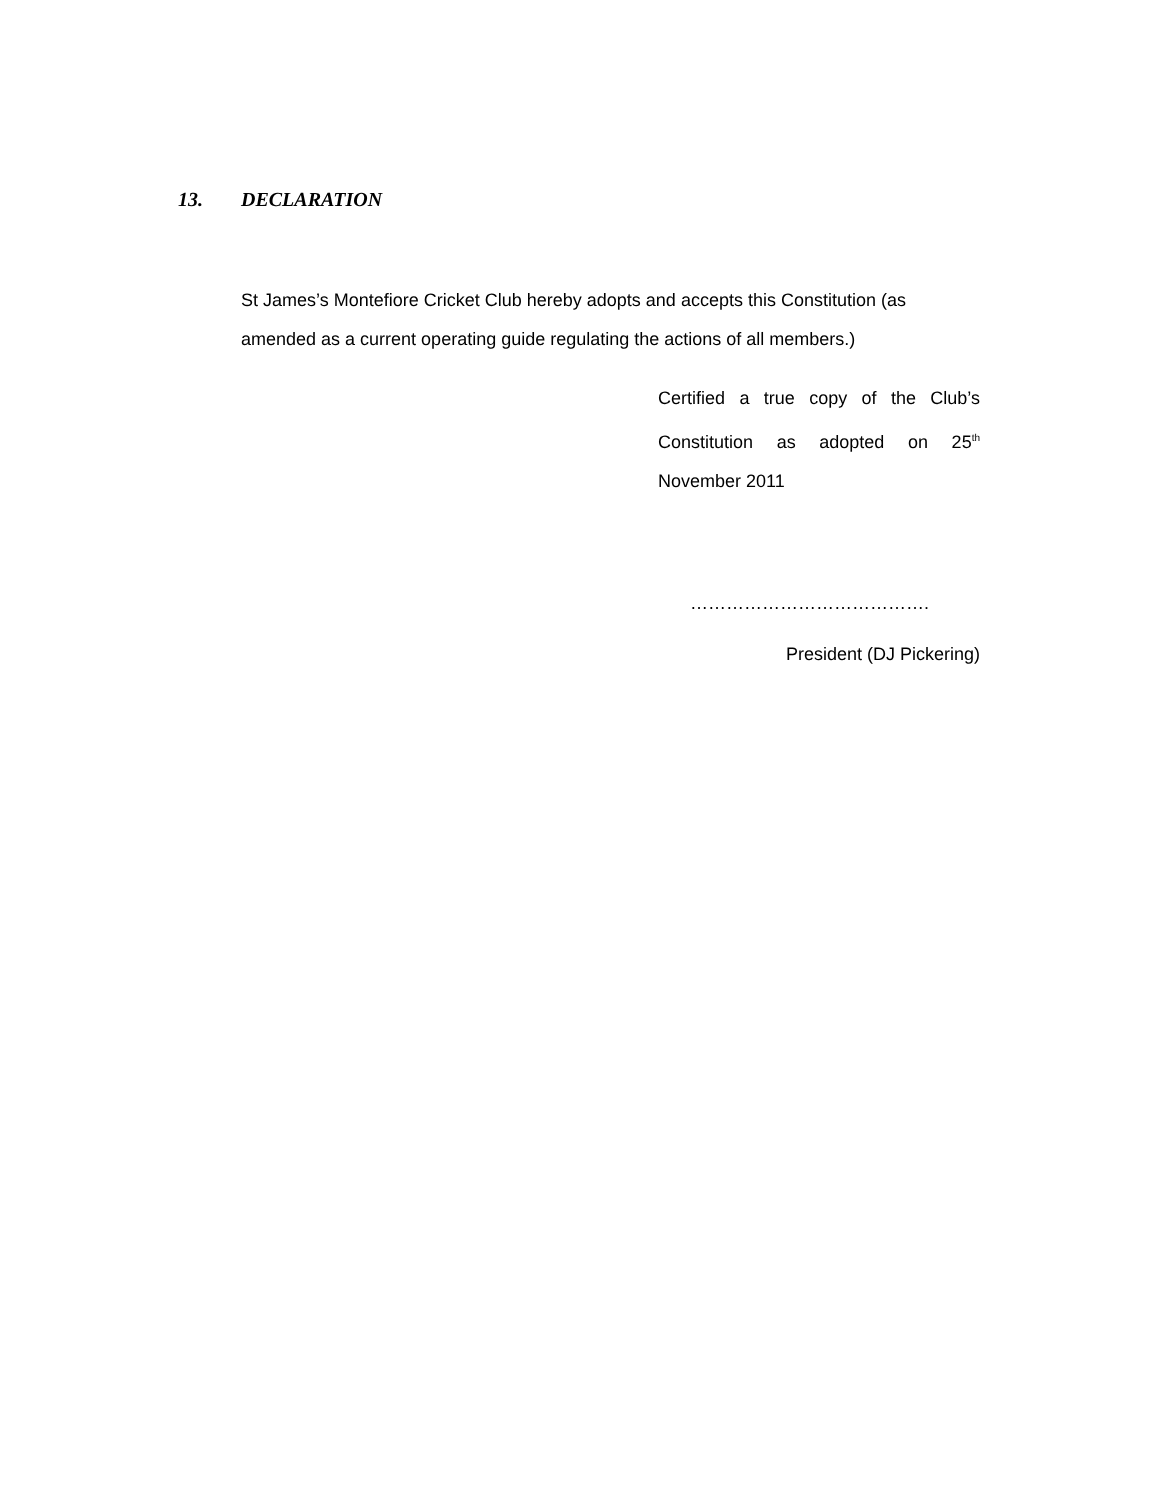13. DECLARATION
St James’s Montefiore Cricket Club hereby adopts and accepts this Constitution (as amended as a current operating guide regulating the actions of all members.)
Certified a true copy of the Club’s Constitution as adopted on 25<sup>th</sup> November 2011
………………………………….
President (DJ Pickering)